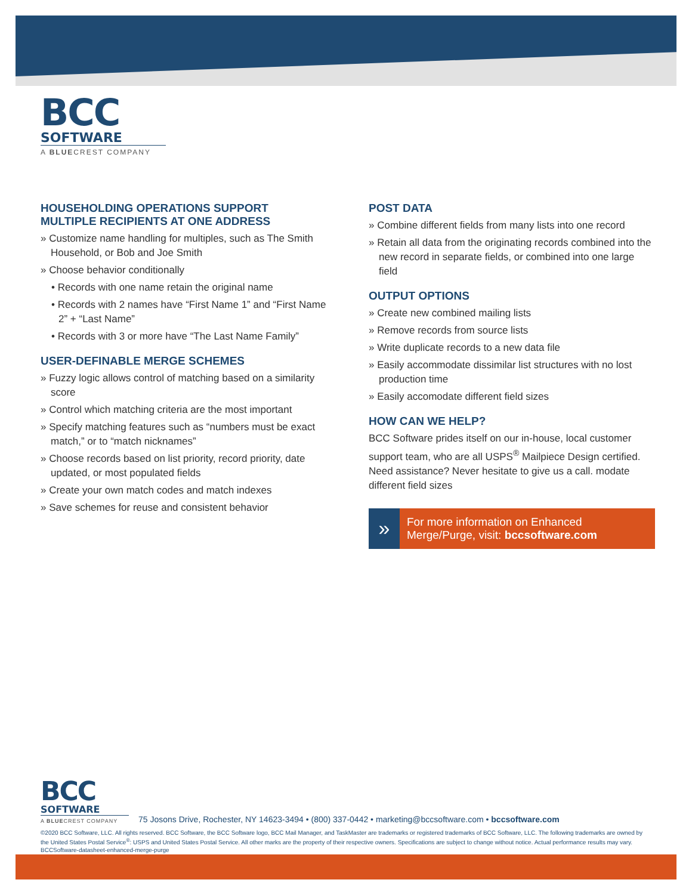BCC
SOFTWARE
A BLUECREST COMPANY
HOUSEHOLDING OPERATIONS SUPPORT MULTIPLE RECIPIENTS AT ONE ADDRESS
» Customize name handling for multiples, such as The Smith Household, or Bob and Joe Smith
» Choose behavior conditionally
• Records with one name retain the original name
• Records with 2 names have “First Name 1” and “First Name 2” + “Last Name”
• Records with 3 or more have “The Last Name Family”
USER-DEFINABLE MERGE SCHEMES
» Fuzzy logic allows control of matching based on a similarity score
» Control which matching criteria are the most important
» Specify matching features such as “numbers must be exact match,” or to “match nicknames”
» Choose records based on list priority, record priority, date updated, or most populated fields
» Create your own match codes and match indexes
» Save schemes for reuse and consistent behavior
POST DATA
» Combine different fields from many lists into one record
» Retain all data from the originating records combined into the new record in separate fields, or combined into one large field
OUTPUT OPTIONS
» Create new combined mailing lists
» Remove records from source lists
» Write duplicate records to a new data file
» Easily accommodate dissimilar list structures with no lost production time
» Easily accomodate different field sizes
HOW CAN WE HELP?
BCC Software prides itself on our in-house, local customer support team, who are all USPS<sup>®</sup> Mailpiece Design certified. Need assistance? Never hesitate to give us a call. modate different field sizes
»
For more information on Enhanced Merge/Purge, visit: bccsoftware.com
BCC
SOFTWARE
A BLUECREST COMPANY
75 Josons Drive, Rochester, NY 14623-3494 • (800) 337-0442 • marketing@bccsoftware.com • bccsoftware.com
©2020 BCC Software, LLC. All rights reserved. BCC Software, the BCC Software logo, BCC Mail Manager, and TaskMaster are trademarks or registered trademarks of BCC Software, LLC. The following trademarks are owned by the United States Postal Service<sup>®</sup>: USPS and United States Postal Service. All other marks are the property of their respective owners. Specifications are subject to change without notice. Actual performance results may vary. BCCSoftware-datasheet-enhanced-merge-purge